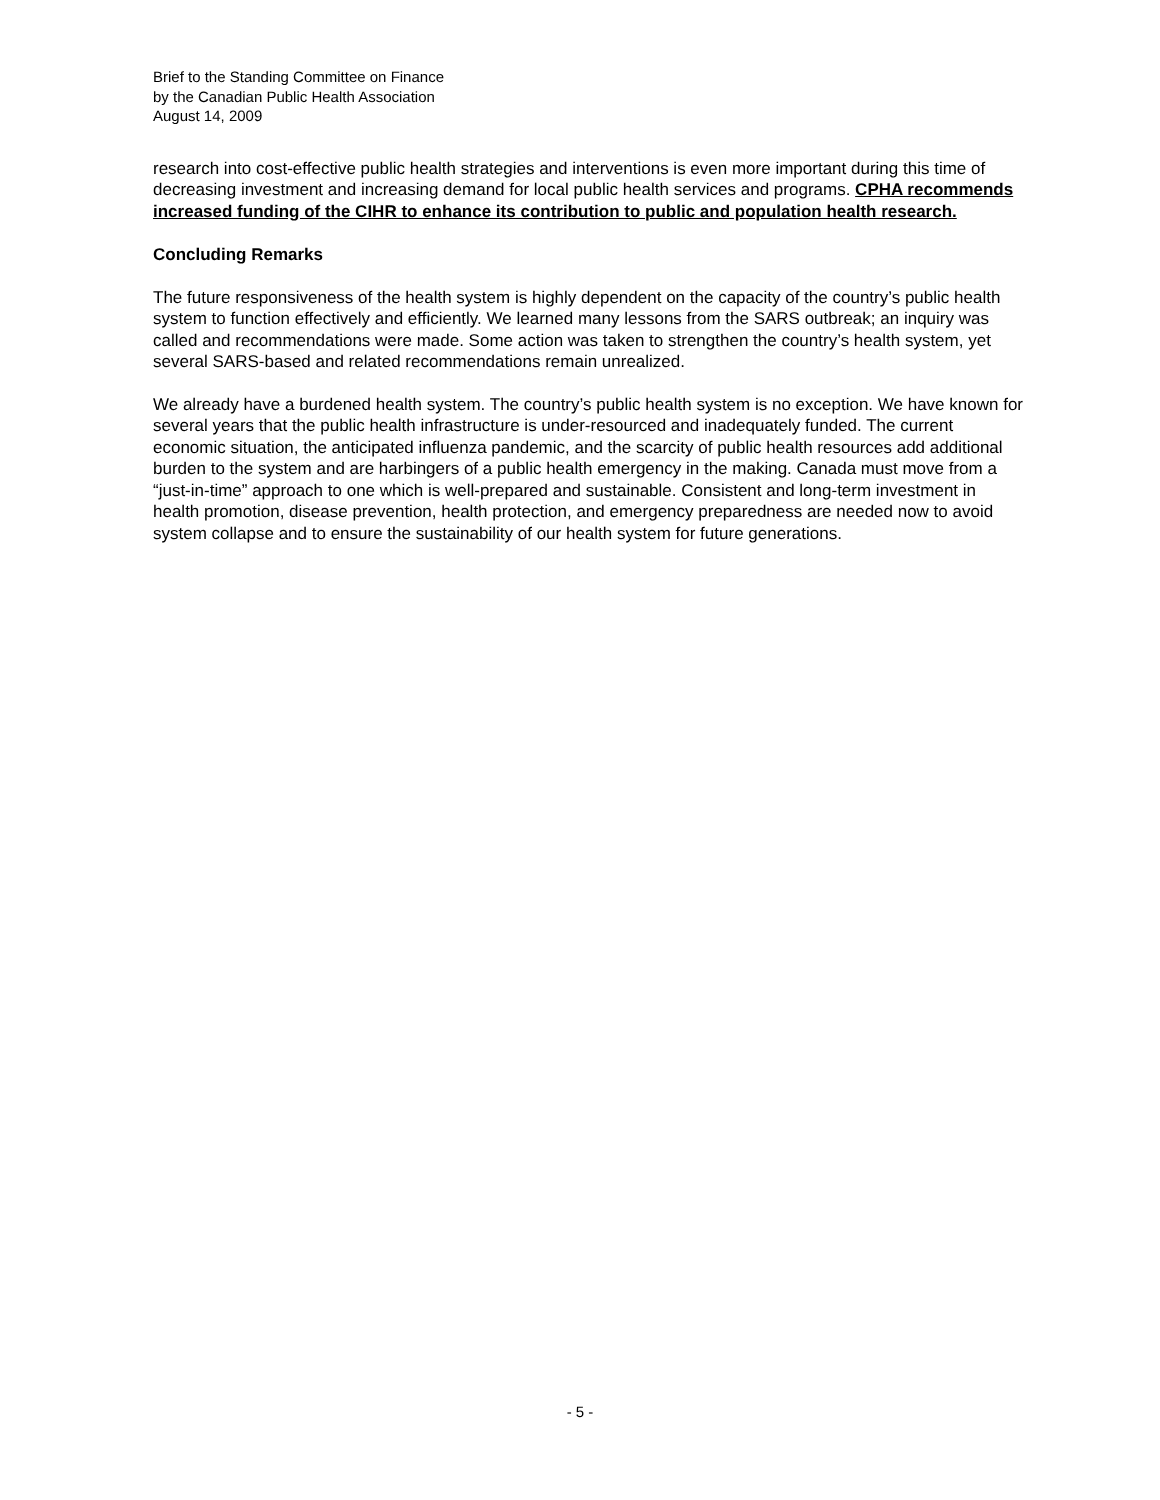Brief to the Standing Committee on Finance
by the Canadian Public Health Association
August 14, 2009
research into cost-effective public health strategies and interventions is even more important during this time of decreasing investment and increasing demand for local public health services and programs. CPHA recommends increased funding of the CIHR to enhance its contribution to public and population health research.
Concluding Remarks
The future responsiveness of the health system is highly dependent on the capacity of the country’s public health system to function effectively and efficiently. We learned many lessons from the SARS outbreak; an inquiry was called and recommendations were made. Some action was taken to strengthen the country’s health system, yet several SARS-based and related recommendations remain unrealized.
We already have a burdened health system. The country’s public health system is no exception. We have known for several years that the public health infrastructure is under-resourced and inadequately funded. The current economic situation, the anticipated influenza pandemic, and the scarcity of public health resources add additional burden to the system and are harbingers of a public health emergency in the making. Canada must move from a “just-in-time” approach to one which is well-prepared and sustainable. Consistent and long-term investment in health promotion, disease prevention, health protection, and emergency preparedness are needed now to avoid system collapse and to ensure the sustainability of our health system for future generations.
- 5 -